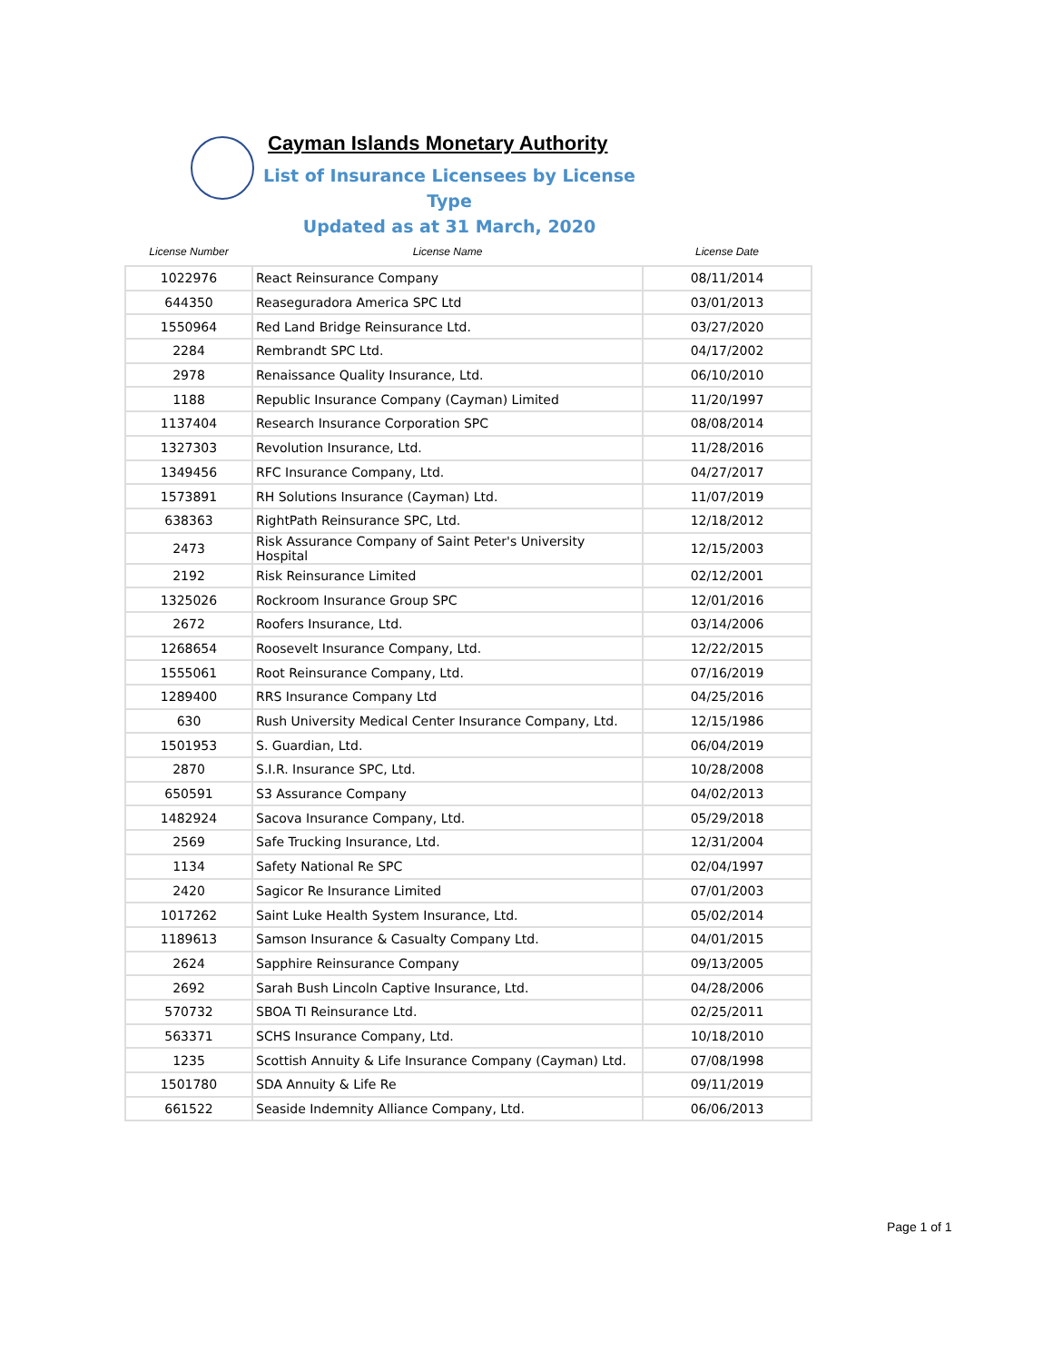Cayman Islands Monetary Authority
List of Insurance Licensees by License Type
Updated as at 31 March, 2020
| License Number | License Name | License Date |
| --- | --- | --- |
| 1022976 | React Reinsurance Company | 08/11/2014 |
| 644350 | Reaseguradora America SPC Ltd | 03/01/2013 |
| 1550964 | Red Land Bridge Reinsurance Ltd. | 03/27/2020 |
| 2284 | Rembrandt SPC Ltd. | 04/17/2002 |
| 2978 | Renaissance Quality Insurance, Ltd. | 06/10/2010 |
| 1188 | Republic Insurance Company (Cayman) Limited | 11/20/1997 |
| 1137404 | Research Insurance Corporation SPC | 08/08/2014 |
| 1327303 | Revolution Insurance, Ltd. | 11/28/2016 |
| 1349456 | RFC Insurance Company, Ltd. | 04/27/2017 |
| 1573891 | RH Solutions Insurance (Cayman) Ltd. | 11/07/2019 |
| 638363 | RightPath Reinsurance SPC, Ltd. | 12/18/2012 |
| 2473 | Risk Assurance Company of Saint Peter's University Hospital | 12/15/2003 |
| 2192 | Risk Reinsurance Limited | 02/12/2001 |
| 1325026 | Rockroom Insurance Group SPC | 12/01/2016 |
| 2672 | Roofers Insurance, Ltd. | 03/14/2006 |
| 1268654 | Roosevelt Insurance Company, Ltd. | 12/22/2015 |
| 1555061 | Root Reinsurance Company, Ltd. | 07/16/2019 |
| 1289400 | RRS Insurance Company Ltd | 04/25/2016 |
| 630 | Rush University Medical Center Insurance Company, Ltd. | 12/15/1986 |
| 1501953 | S. Guardian, Ltd. | 06/04/2019 |
| 2870 | S.I.R. Insurance SPC, Ltd. | 10/28/2008 |
| 650591 | S3 Assurance Company | 04/02/2013 |
| 1482924 | Sacova Insurance Company, Ltd. | 05/29/2018 |
| 2569 | Safe Trucking Insurance, Ltd. | 12/31/2004 |
| 1134 | Safety National Re SPC | 02/04/1997 |
| 2420 | Sagicor Re Insurance Limited | 07/01/2003 |
| 1017262 | Saint Luke Health System Insurance, Ltd. | 05/02/2014 |
| 1189613 | Samson Insurance & Casualty Company Ltd. | 04/01/2015 |
| 2624 | Sapphire Reinsurance Company | 09/13/2005 |
| 2692 | Sarah Bush Lincoln Captive Insurance, Ltd. | 04/28/2006 |
| 570732 | SBOA TI Reinsurance Ltd. | 02/25/2011 |
| 563371 | SCHS Insurance Company, Ltd. | 10/18/2010 |
| 1235 | Scottish Annuity & Life Insurance Company (Cayman) Ltd. | 07/08/1998 |
| 1501780 | SDA Annuity & Life Re | 09/11/2019 |
| 661522 | Seaside Indemnity Alliance Company, Ltd. | 06/06/2013 |
Page 1 of 1